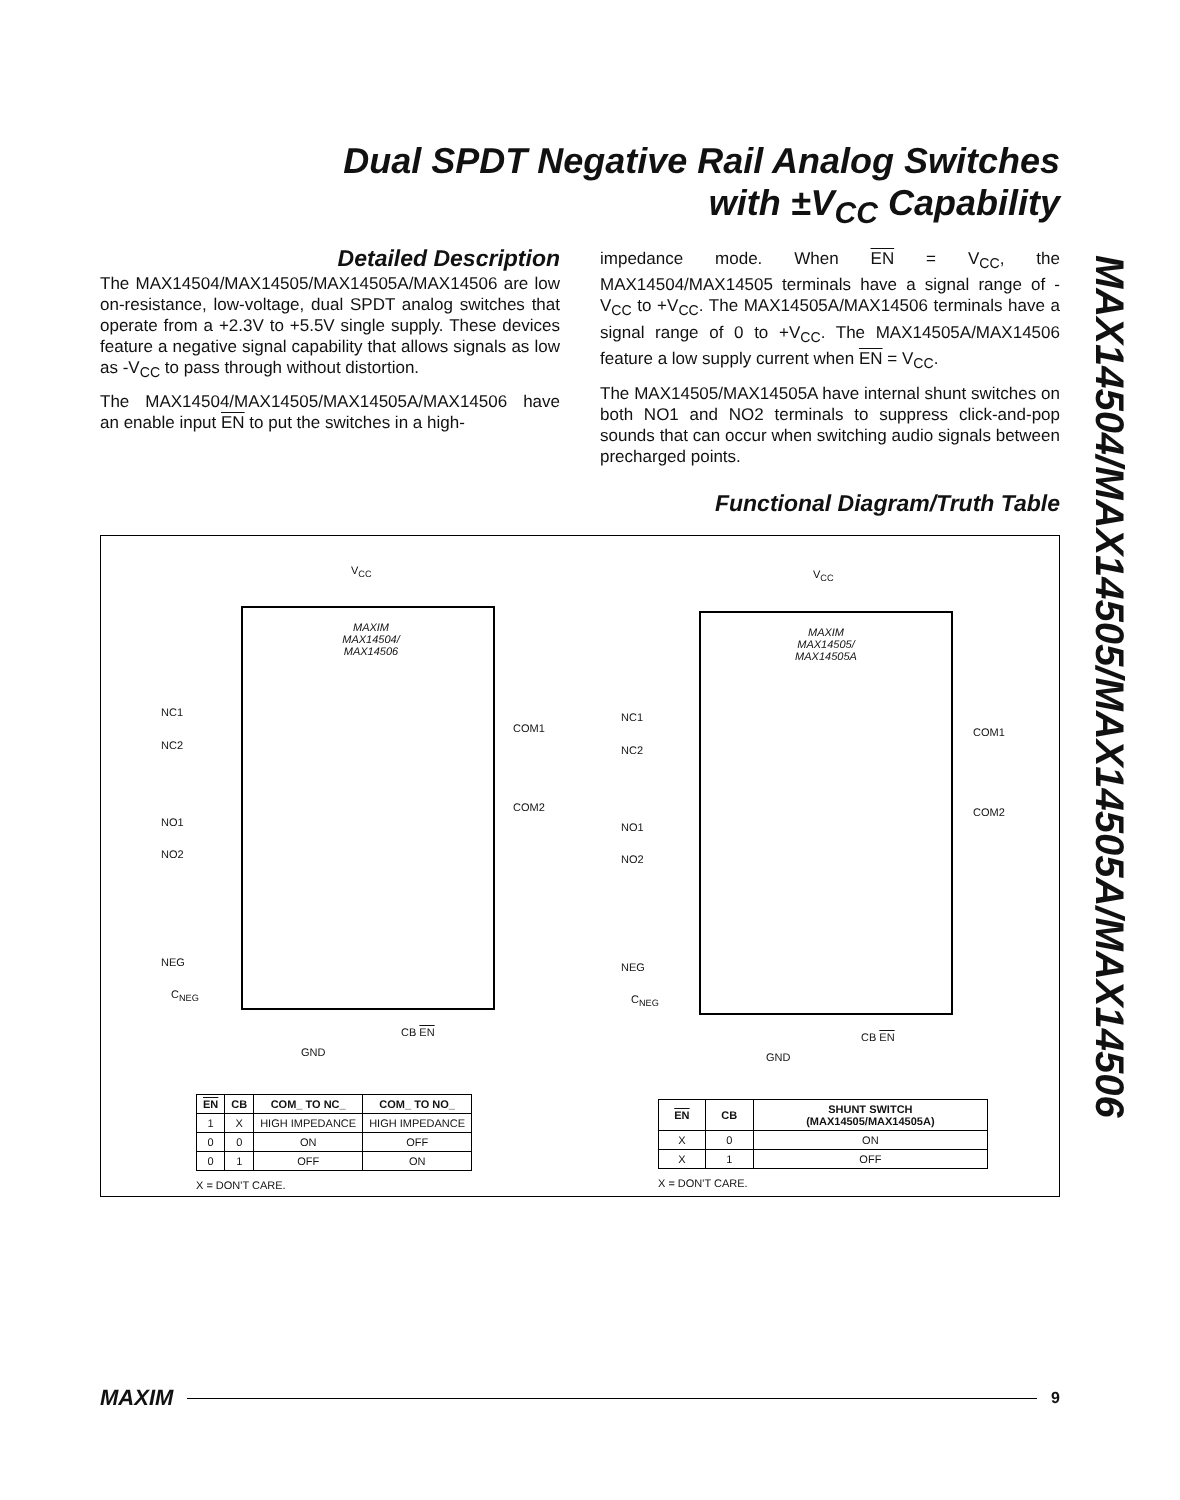Dual SPDT Negative Rail Analog Switches
with ±V<sub>CC</sub> Capability
MAX14504/MAX14505/MAX14505A/MAX14506
Detailed Description
The MAX14504/MAX14505/MAX14505A/MAX14506 are low on-resistance, low-voltage, dual SPDT analog switches that operate from a +2.3V to +5.5V single supply. These devices feature a negative signal capability that allows signals as low as -V<sub>CC</sub> to pass through without distortion.
The MAX14504/MAX14505/MAX14505A/MAX14506 have an enable input EN to put the switches in a high-
impedance mode. When EN = V<sub>CC</sub>, the MAX14504/MAX14505 terminals have a signal range of -V<sub>CC</sub> to +V<sub>CC</sub>. The MAX14505A/MAX14506 terminals have a signal range of 0 to +V<sub>CC</sub>. The MAX14505A/MAX14506 feature a low supply current when EN = V<sub>CC</sub>.
The MAX14505/MAX14505A have internal shunt switches on both NO1 and NO2 terminals to suppress click-and-pop sounds that can occur when switching audio signals between precharged points.
Functional Diagram/Truth Table
V<sub>CC</sub>
MAXIM
MAX14504/
MAX14506
NC1
NC2
NO1
NO2
NEG
C<sub>NEG</sub>
COM1
COM2
GND
CB EN
V<sub>CC</sub>
MAXIM
MAX14505/
MAX14505A
NC1
NC2
NO1
NO2
NEG
C<sub>NEG</sub>
COM1
COM2
GND
CB EN
| EN | CB | COM_ TO NC_ | COM_ TO NO_ |
| --- | --- | --- | --- |
| 1 | X | HIGH IMPEDANCE | HIGH IMPEDANCE |
| 0 | 0 | ON | OFF |
| 0 | 1 | OFF | ON |
X = DON'T CARE.
| EN | CB | SHUNT SWITCH (MAX14505/MAX14505A) |
| --- | --- | --- |
| X | 0 | ON |
| X | 1 | OFF |
X = DON'T CARE.
MAXIM 9